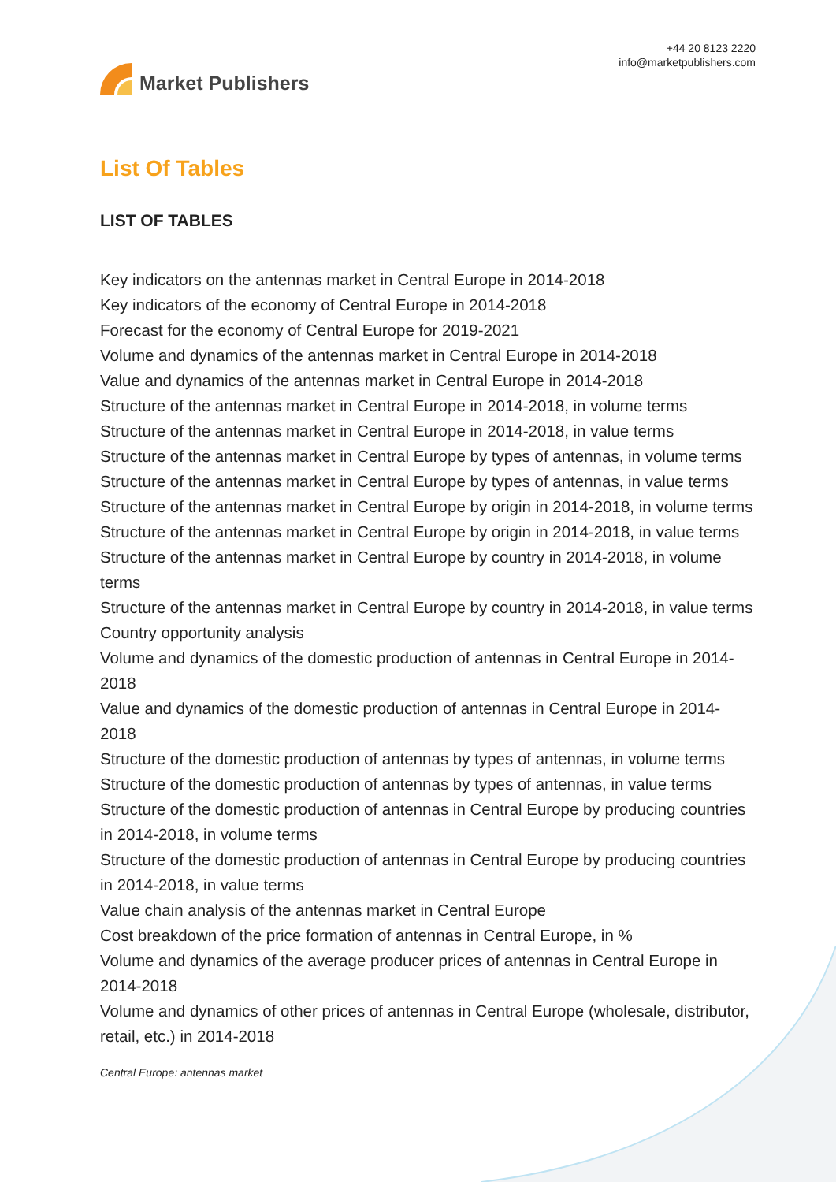Market Publishers
+44 20 8123 2220
info@marketpublishers.com
List Of Tables
LIST OF TABLES
Key indicators on the antennas market in Central Europe in 2014-2018
Key indicators of the economy of Central Europe in 2014-2018
Forecast for the economy of Central Europe for 2019-2021
Volume and dynamics of the antennas market in Central Europe in 2014-2018
Value and dynamics of the antennas market in Central Europe in 2014-2018
Structure of the antennas market in Central Europe in 2014-2018, in volume terms
Structure of the antennas market in Central Europe in 2014-2018, in value terms
Structure of the antennas market in Central Europe by types of antennas, in volume terms
Structure of the antennas market in Central Europe by types of antennas, in value terms
Structure of the antennas market in Central Europe by origin in 2014-2018, in volume terms
Structure of the antennas market in Central Europe by origin in 2014-2018, in value terms
Structure of the antennas market in Central Europe by country in 2014-2018, in volume terms
Structure of the antennas market in Central Europe by country in 2014-2018, in value terms
Country opportunity analysis
Volume and dynamics of the domestic production of antennas in Central Europe in 2014-2018
Value and dynamics of the domestic production of antennas in Central Europe in 2014-2018
Structure of the domestic production of antennas by types of antennas, in volume terms
Structure of the domestic production of antennas by types of antennas, in value terms
Structure of the domestic production of antennas in Central Europe by producing countries in 2014-2018, in volume terms
Structure of the domestic production of antennas in Central Europe by producing countries in 2014-2018, in value terms
Value chain analysis of the antennas market in Central Europe
Cost breakdown of the price formation of antennas in Central Europe, in %
Volume and dynamics of the average producer prices of antennas in Central Europe in 2014-2018
Volume and dynamics of other prices of antennas in Central Europe (wholesale, distributor, retail, etc.) in 2014-2018
Central Europe: antennas market